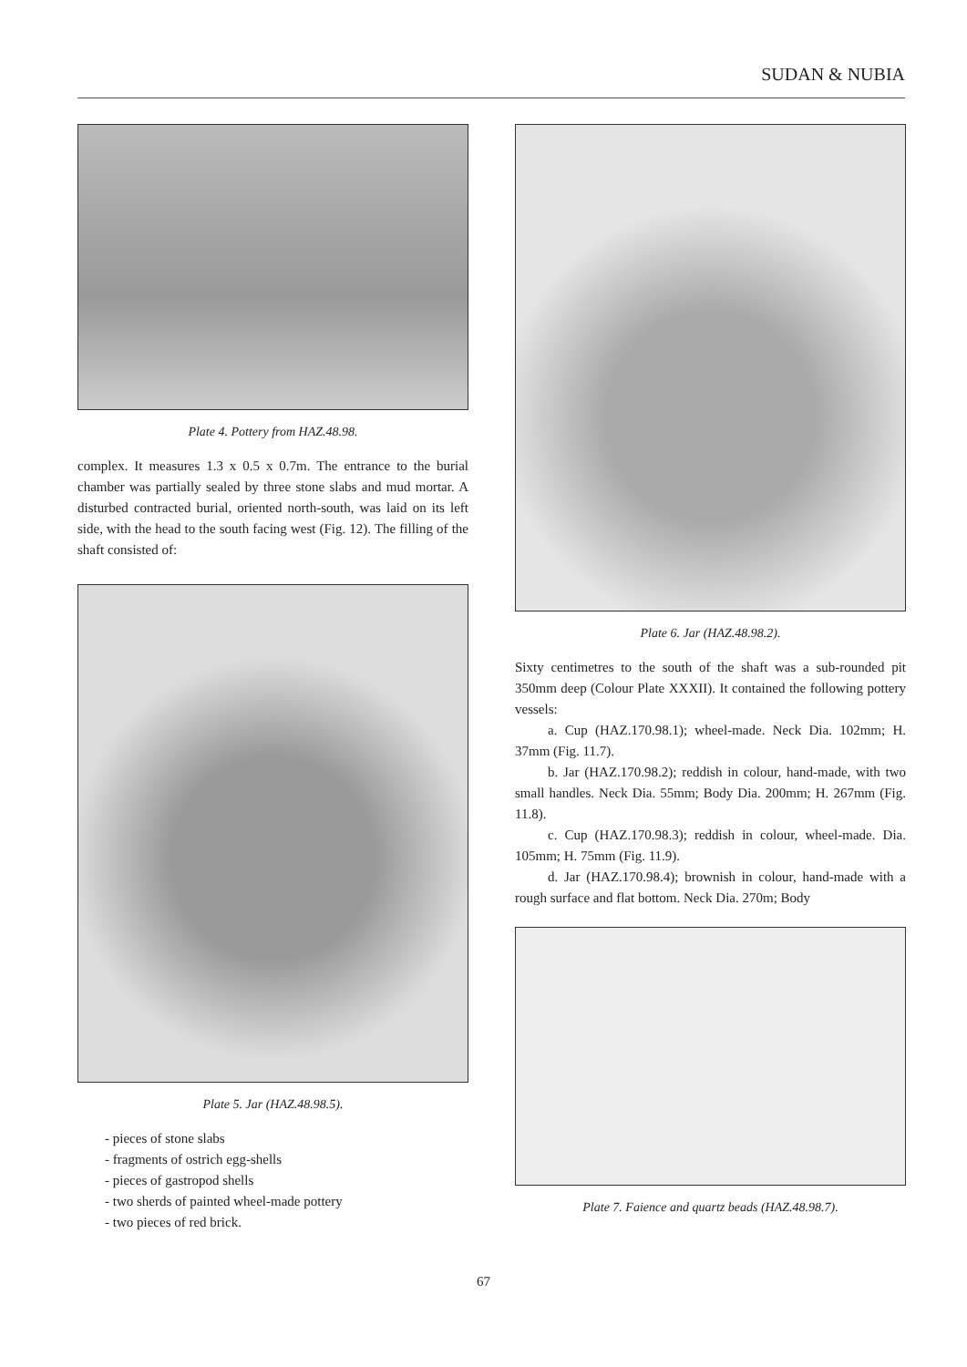SUDAN & NUBIA
Plate 4. Pottery from HAZ.48.98.
complex. It measures 1.3 x 0.5 x 0.7m. The entrance to the burial chamber was partially sealed by three stone slabs and mud mortar. A disturbed contracted burial, oriented north-south, was laid on its left side, with the head to the south facing west (Fig. 12). The filling of the shaft consisted of:
Plate 5. Jar (HAZ.48.98.5).
- pieces of stone slabs
- fragments of ostrich egg-shells
- pieces of gastropod shells
- two sherds of painted wheel-made pottery
- two pieces of red brick.
Plate 6. Jar (HAZ.48.98.2).
Sixty centimetres to the south of the shaft was a sub-rounded pit 350mm deep (Colour Plate XXXII). It contained the following pottery vessels:
a. Cup (HAZ.170.98.1); wheel-made. Neck Dia. 102mm; H. 37mm (Fig. 11.7).
b. Jar (HAZ.170.98.2); reddish in colour, hand-made, with two small handles. Neck Dia. 55mm; Body Dia. 200mm; H. 267mm (Fig. 11.8).
c. Cup (HAZ.170.98.3); reddish in colour, wheel-made. Dia. 105mm; H. 75mm (Fig. 11.9).
d. Jar (HAZ.170.98.4); brownish in colour, hand-made with a rough surface and flat bottom. Neck Dia. 270m; Body
Plate 7. Faience and quartz beads (HAZ.48.98.7).
67